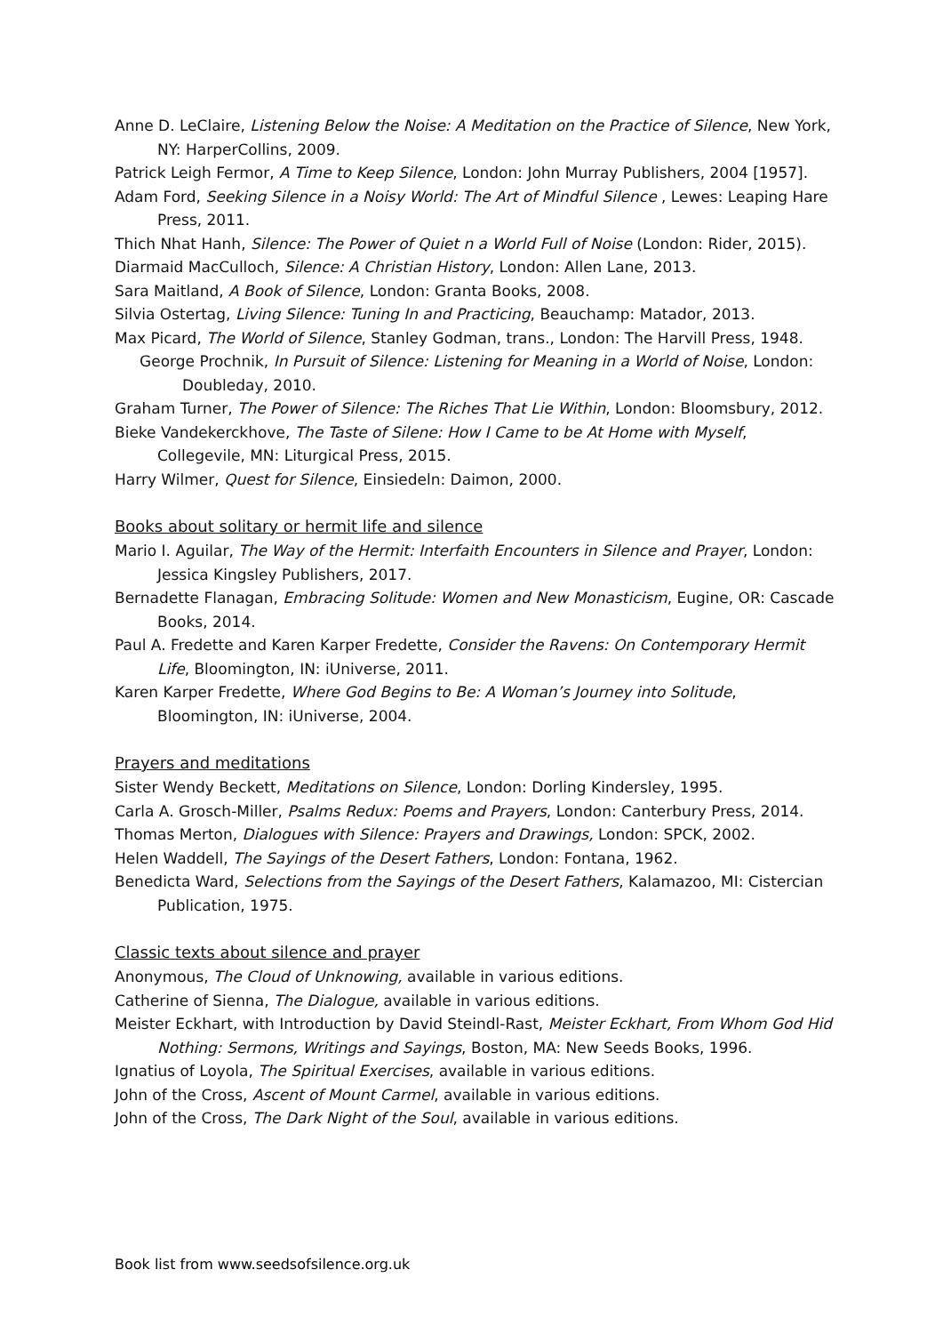Anne D. LeClaire, Listening Below the Noise: A Meditation on the Practice of Silence, New York, NY: HarperCollins, 2009.
Patrick Leigh Fermor, A Time to Keep Silence, London: John Murray Publishers, 2004 [1957].
Adam Ford, Seeking Silence in a Noisy World: The Art of Mindful Silence , Lewes: Leaping Hare Press, 2011.
Thich Nhat Hanh, Silence: The Power of Quiet n a World Full of Noise (London: Rider, 2015).
Diarmaid MacCulloch, Silence: A Christian History, London: Allen Lane, 2013.
Sara Maitland, A Book of Silence, London: Granta Books, 2008.
Silvia Ostertag, Living Silence: Tuning In and Practicing, Beauchamp: Matador, 2013.
Max Picard, The World of Silence, Stanley Godman, trans., London: The Harvill Press, 1948.
George Prochnik, In Pursuit of Silence: Listening for Meaning in a World of Noise, London: Doubleday, 2010.
Graham Turner, The Power of Silence: The Riches That Lie Within, London: Bloomsbury, 2012.
Bieke Vandekerckhove, The Taste of Silene: How I Came to be At Home with Myself, Collegevile, MN: Liturgical Press, 2015.
Harry Wilmer, Quest for Silence, Einsiedeln: Daimon, 2000.
Books about solitary or hermit life and silence
Mario I. Aguilar, The Way of the Hermit: Interfaith Encounters in Silence and Prayer, London: Jessica Kingsley Publishers, 2017.
Bernadette Flanagan, Embracing Solitude: Women and New Monasticism, Eugine, OR: Cascade Books, 2014.
Paul A. Fredette and Karen Karper Fredette, Consider the Ravens: On Contemporary Hermit Life, Bloomington, IN: iUniverse, 2011.
Karen Karper Fredette, Where God Begins to Be: A Woman’s Journey into Solitude, Bloomington, IN: iUniverse, 2004.
Prayers and meditations
Sister Wendy Beckett, Meditations on Silence, London: Dorling Kindersley, 1995.
Carla A. Grosch-Miller, Psalms Redux: Poems and Prayers, London: Canterbury Press, 2014.
Thomas Merton, Dialogues with Silence: Prayers and Drawings, London: SPCK, 2002.
Helen Waddell, The Sayings of the Desert Fathers, London: Fontana, 1962.
Benedicta Ward, Selections from the Sayings of the Desert Fathers, Kalamazoo, MI: Cistercian Publication, 1975.
Classic texts about silence and prayer
Anonymous, The Cloud of Unknowing, available in various editions.
Catherine of Sienna, The Dialogue, available in various editions.
Meister Eckhart, with Introduction by David Steindl-Rast, Meister Eckhart, From Whom God Hid Nothing: Sermons, Writings and Sayings, Boston, MA: New Seeds Books, 1996.
Ignatius of Loyola, The Spiritual Exercises, available in various editions.
John of the Cross, Ascent of Mount Carmel, available in various editions.
John of the Cross, The Dark Night of the Soul, available in various editions.
Book list from www.seedsofsilence.org.uk